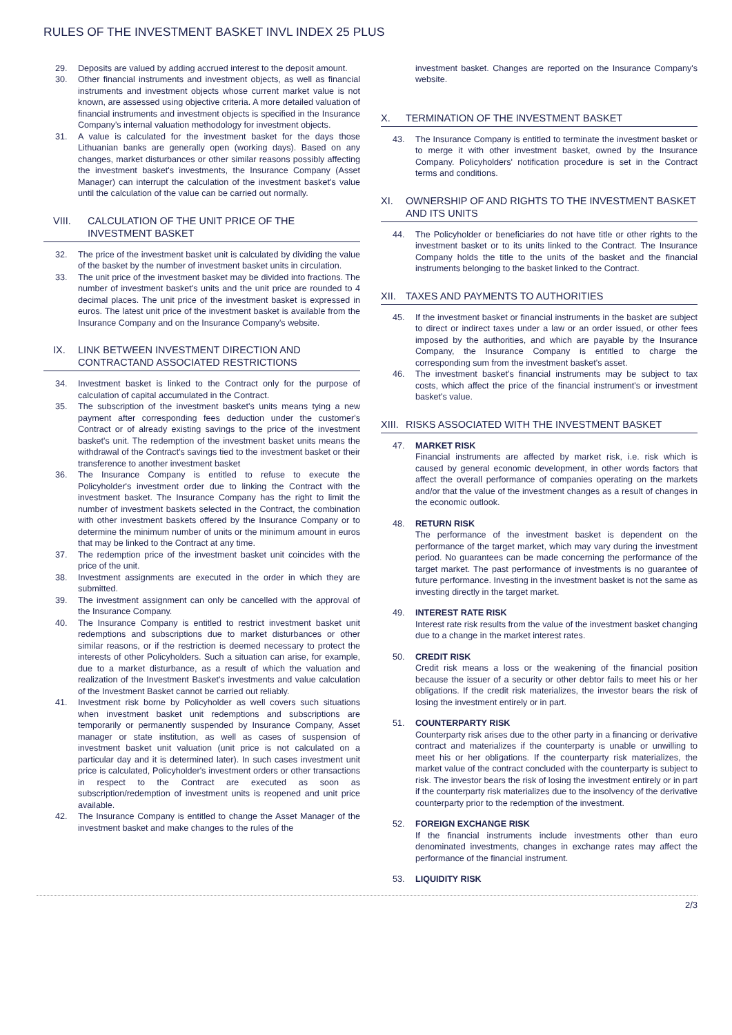RULES OF THE INVESTMENT BASKET INVL INDEX 25 PLUS
29. Deposits are valued by adding accrued interest to the deposit amount.
30. Other financial instruments and investment objects, as well as financial instruments and investment objects whose current market value is not known, are assessed using objective criteria. A more detailed valuation of financial instruments and investment objects is specified in the Insurance Company's internal valuation methodology for investment objects.
31. A value is calculated for the investment basket for the days those Lithuanian banks are generally open (working days). Based on any changes, market disturbances or other similar reasons possibly affecting the investment basket's investments, the Insurance Company (Asset Manager) can interrupt the calculation of the investment basket's value until the calculation of the value can be carried out normally.
VIII. CALCULATION OF THE UNIT PRICE OF THE INVESTMENT BASKET
32. The price of the investment basket unit is calculated by dividing the value of the basket by the number of investment basket units in circulation.
33. The unit price of the investment basket may be divided into fractions. The number of investment basket's units and the unit price are rounded to 4 decimal places. The unit price of the investment basket is expressed in euros. The latest unit price of the investment basket is available from the Insurance Company and on the Insurance Company's website.
IX. LINK BETWEEN INVESTMENT DIRECTION AND CONTRACTAND ASSOCIATED RESTRICTIONS
34. Investment basket is linked to the Contract only for the purpose of calculation of capital accumulated in the Contract.
35. The subscription of the investment basket's units means tying a new payment after corresponding fees deduction under the customer's Contract or of already existing savings to the price of the investment basket's unit. The redemption of the investment basket units means the withdrawal of the Contract's savings tied to the investment basket or their transference to another investment basket
36. The Insurance Company is entitled to refuse to execute the Policyholder's investment order due to linking the Contract with the investment basket. The Insurance Company has the right to limit the number of investment baskets selected in the Contract, the combination with other investment baskets offered by the Insurance Company or to determine the minimum number of units or the minimum amount in euros that may be linked to the Contract at any time.
37. The redemption price of the investment basket unit coincides with the price of the unit.
38. Investment assignments are executed in the order in which they are submitted.
39. The investment assignment can only be cancelled with the approval of the Insurance Company.
40. The Insurance Company is entitled to restrict investment basket unit redemptions and subscriptions due to market disturbances or other similar reasons, or if the restriction is deemed necessary to protect the interests of other Policyholders. Such a situation can arise, for example, due to a market disturbance, as a result of which the valuation and realization of the Investment Basket's investments and value calculation of the Investment Basket cannot be carried out reliably.
41. Investment risk borne by Policyholder as well covers such situations when investment basket unit redemptions and subscriptions are temporarily or permanently suspended by Insurance Company, Asset manager or state institution, as well as cases of suspension of investment basket unit valuation (unit price is not calculated on a particular day and it is determined later). In such cases investment unit price is calculated, Policyholder's investment orders or other transactions in respect to the Contract are executed as soon as subscription/redemption of investment units is reopened and unit price available.
42. The Insurance Company is entitled to change the Asset Manager of the investment basket and make changes to the rules of the
investment basket. Changes are reported on the Insurance Company's website.
X. TERMINATION OF THE INVESTMENT BASKET
43. The Insurance Company is entitled to terminate the investment basket or to merge it with other investment basket, owned by the Insurance Company. Policyholders' notification procedure is set in the Contract terms and conditions.
XI. OWNERSHIP OF AND RIGHTS TO THE INVESTMENT BASKET AND ITS UNITS
44. The Policyholder or beneficiaries do not have title or other rights to the investment basket or to its units linked to the Contract. The Insurance Company holds the title to the units of the basket and the financial instruments belonging to the basket linked to the Contract.
XII. TAXES AND PAYMENTS TO AUTHORITIES
45. If the investment basket or financial instruments in the basket are subject to direct or indirect taxes under a law or an order issued, or other fees imposed by the authorities, and which are payable by the Insurance Company, the Insurance Company is entitled to charge the corresponding sum from the investment basket's asset.
46. The investment basket's financial instruments may be subject to tax costs, which affect the price of the financial instrument's or investment basket's value.
XIII. RISKS ASSOCIATED WITH THE INVESTMENT BASKET
47. MARKET RISK
Financial instruments are affected by market risk, i.e. risk which is caused by general economic development, in other words factors that affect the overall performance of companies operating on the markets and/or that the value of the investment changes as a result of changes in the economic outlook.
48. RETURN RISK
The performance of the investment basket is dependent on the performance of the target market, which may vary during the investment period. No guarantees can be made concerning the performance of the target market. The past performance of investments is no guarantee of future performance. Investing in the investment basket is not the same as investing directly in the target market.
49. INTEREST RATE RISK
Interest rate risk results from the value of the investment basket changing due to a change in the market interest rates.
50. CREDIT RISK
Credit risk means a loss or the weakening of the financial position because the issuer of a security or other debtor fails to meet his or her obligations. If the credit risk materializes, the investor bears the risk of losing the investment entirely or in part.
51. COUNTERPARTY RISK
Counterparty risk arises due to the other party in a financing or derivative contract and materializes if the counterparty is unable or unwilling to meet his or her obligations. If the counterparty risk materializes, the market value of the contract concluded with the counterparty is subject to risk. The investor bears the risk of losing the investment entirely or in part if the counterparty risk materializes due to the insolvency of the derivative counterparty prior to the redemption of the investment.
52. FOREIGN EXCHANGE RISK
If the financial instruments include investments other than euro denominated investments, changes in exchange rates may affect the performance of the financial instrument.
53. LIQUIDITY RISK
2/3